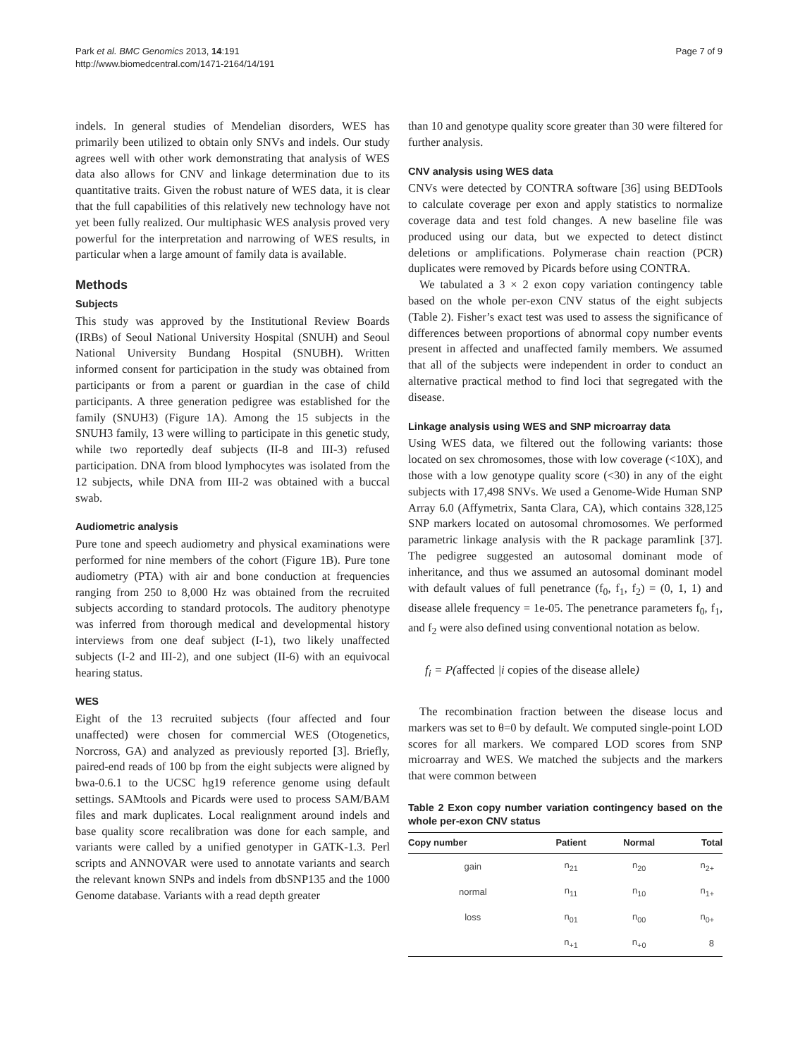Park et al. BMC Genomics 2013, 14:191
http://www.biomedcentral.com/1471-2164/14/191
Page 7 of 9
indels. In general studies of Mendelian disorders, WES has primarily been utilized to obtain only SNVs and indels. Our study agrees well with other work demonstrating that analysis of WES data also allows for CNV and linkage determination due to its quantitative traits. Given the robust nature of WES data, it is clear that the full capabilities of this relatively new technology have not yet been fully realized. Our multiphasic WES analysis proved very powerful for the interpretation and narrowing of WES results, in particular when a large amount of family data is available.
Methods
Subjects
This study was approved by the Institutional Review Boards (IRBs) of Seoul National University Hospital (SNUH) and Seoul National University Bundang Hospital (SNUBH). Written informed consent for participation in the study was obtained from participants or from a parent or guardian in the case of child participants. A three generation pedigree was established for the family (SNUH3) (Figure 1A). Among the 15 subjects in the SNUH3 family, 13 were willing to participate in this genetic study, while two reportedly deaf subjects (II-8 and III-3) refused participation. DNA from blood lymphocytes was isolated from the 12 subjects, while DNA from III-2 was obtained with a buccal swab.
Audiometric analysis
Pure tone and speech audiometry and physical examinations were performed for nine members of the cohort (Figure 1B). Pure tone audiometry (PTA) with air and bone conduction at frequencies ranging from 250 to 8,000 Hz was obtained from the recruited subjects according to standard protocols. The auditory phenotype was inferred from thorough medical and developmental history interviews from one deaf subject (I-1), two likely unaffected subjects (I-2 and III-2), and one subject (II-6) with an equivocal hearing status.
WES
Eight of the 13 recruited subjects (four affected and four unaffected) were chosen for commercial WES (Otogenetics, Norcross, GA) and analyzed as previously reported [3]. Briefly, paired-end reads of 100 bp from the eight subjects were aligned by bwa-0.6.1 to the UCSC hg19 reference genome using default settings. SAMtools and Picards were used to process SAM/BAM files and mark duplicates. Local realignment around indels and base quality score recalibration was done for each sample, and variants were called by a unified genotyper in GATK-1.3. Perl scripts and ANNOVAR were used to annotate variants and search the relevant known SNPs and indels from dbSNP135 and the 1000 Genome database. Variants with a read depth greater
than 10 and genotype quality score greater than 30 were filtered for further analysis.
CNV analysis using WES data
CNVs were detected by CONTRA software [36] using BEDTools to calculate coverage per exon and apply statistics to normalize coverage data and test fold changes. A new baseline file was produced using our data, but we expected to detect distinct deletions or amplifications. Polymerase chain reaction (PCR) duplicates were removed by Picards before using CONTRA.
We tabulated a 3 × 2 exon copy variation contingency table based on the whole per-exon CNV status of the eight subjects (Table 2). Fisher’s exact test was used to assess the significance of differences between proportions of abnormal copy number events present in affected and unaffected family members. We assumed that all of the subjects were independent in order to conduct an alternative practical method to find loci that segregated with the disease.
Linkage analysis using WES and SNP microarray data
Using WES data, we filtered out the following variants: those located on sex chromosomes, those with low coverage (<10X), and those with a low genotype quality score (<30) in any of the eight subjects with 17,498 SNVs. We used a Genome-Wide Human SNP Array 6.0 (Affymetrix, Santa Clara, CA), which contains 328,125 SNP markers located on autosomal chromosomes. We performed parametric linkage analysis with the R package paramlink [37]. The pedigree suggested an autosomal dominant mode of inheritance, and thus we assumed an autosomal dominant model with default values of full penetrance (f<sub>0</sub>, f<sub>1</sub>, f<sub>2</sub>) = (0, 1, 1) and disease allele frequency = 1e-05. The penetrance parameters f<sub>0</sub>, f<sub>1</sub>, and f<sub>2</sub> were also defined using conventional notation as below.
f<sub>i</sub> = P(affected |i copies of the disease allele)
The recombination fraction between the disease locus and markers was set to θ=0 by default. We computed single-point LOD scores for all markers. We compared LOD scores from SNP microarray and WES. We matched the subjects and the markers that were common between
Table 2 Exon copy number variation contingency based on the whole per-exon CNV status
| Copy number | Patient | Normal | Total |
| --- | --- | --- | --- |
| gain | n<sub>21</sub> | n<sub>20</sub> | n<sub>2+</sub> |
| normal | n<sub>11</sub> | n<sub>10</sub> | n<sub>1+</sub> |
| loss | n<sub>01</sub> | n<sub>00</sub> | n<sub>0+</sub> |
| | n<sub>+1</sub> | n<sub>+0</sub> | 8 |